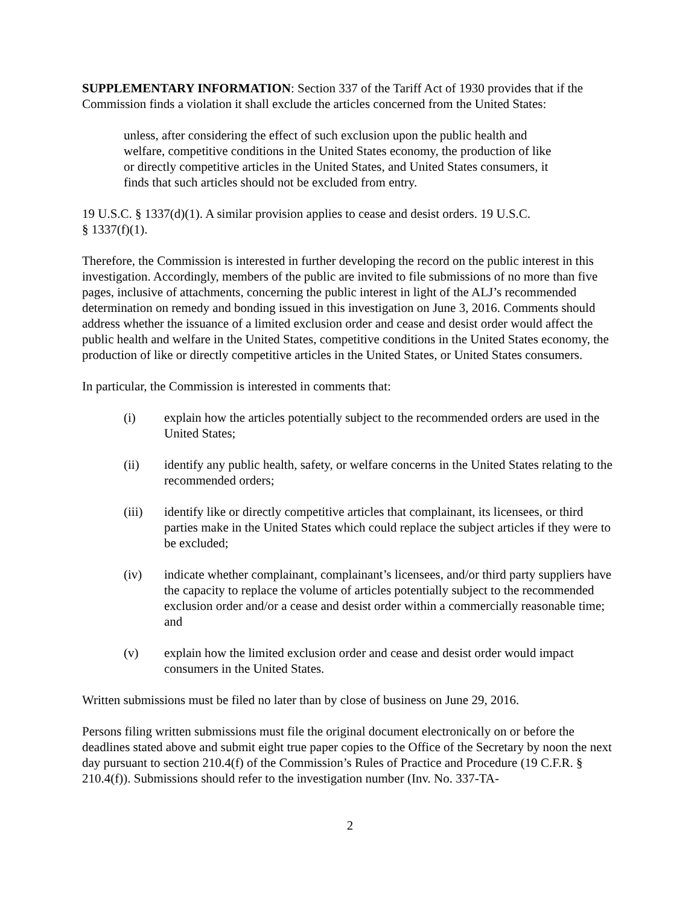SUPPLEMENTARY INFORMATION: Section 337 of the Tariff Act of 1930 provides that if the Commission finds a violation it shall exclude the articles concerned from the United States:
unless, after considering the effect of such exclusion upon the public health and welfare, competitive conditions in the United States economy, the production of like or directly competitive articles in the United States, and United States consumers, it finds that such articles should not be excluded from entry.
19 U.S.C. § 1337(d)(1). A similar provision applies to cease and desist orders. 19 U.S.C.
§ 1337(f)(1).
Therefore, the Commission is interested in further developing the record on the public interest in this investigation. Accordingly, members of the public are invited to file submissions of no more than five pages, inclusive of attachments, concerning the public interest in light of the ALJ’s recommended determination on remedy and bonding issued in this investigation on June 3, 2016. Comments should address whether the issuance of a limited exclusion order and cease and desist order would affect the public health and welfare in the United States, competitive conditions in the United States economy, the production of like or directly competitive articles in the United States, or United States consumers.
In particular, the Commission is interested in comments that:
(i) explain how the articles potentially subject to the recommended orders are used in the United States;
(ii) identify any public health, safety, or welfare concerns in the United States relating to the recommended orders;
(iii) identify like or directly competitive articles that complainant, its licensees, or third parties make in the United States which could replace the subject articles if they were to be excluded;
(iv) indicate whether complainant, complainant’s licensees, and/or third party suppliers have the capacity to replace the volume of articles potentially subject to the recommended exclusion order and/or a cease and desist order within a commercially reasonable time; and
(v) explain how the limited exclusion order and cease and desist order would impact consumers in the United States.
Written submissions must be filed no later than by close of business on June 29, 2016.
Persons filing written submissions must file the original document electronically on or before the deadlines stated above and submit eight true paper copies to the Office of the Secretary by noon the next day pursuant to section 210.4(f) of the Commission’s Rules of Practice and Procedure (19 C.F.R. § 210.4(f)). Submissions should refer to the investigation number (Inv. No. 337-TA-
2